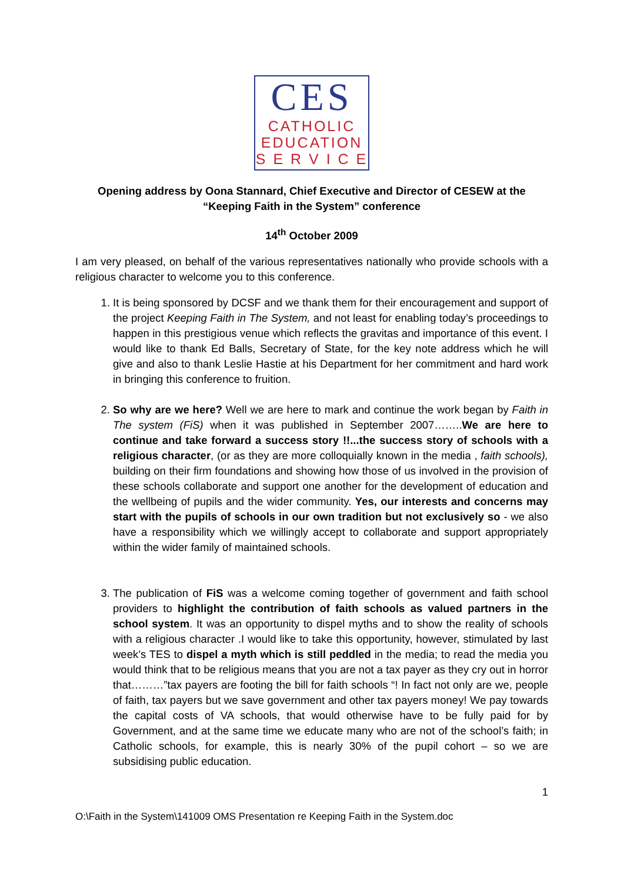CES
CATHOLIC
EDUCATION
S E R V I C E
Opening address by Oona Stannard, Chief Executive and Director of CESEW at the “Keeping Faith in the System” conference
14<sup>th</sup> October 2009
I am very pleased, on behalf of the various representatives nationally who provide schools with a religious character to welcome you to this conference.
1. It is being sponsored by DCSF and we thank them for their encouragement and support of the project Keeping Faith in The System, and not least for enabling today’s proceedings to happen in this prestigious venue which reflects the gravitas and importance of this event. I would like to thank Ed Balls, Secretary of State, for the key note address which he will give and also to thank Leslie Hastie at his Department for her commitment and hard work in bringing this conference to fruition.
2. So why are we here? Well we are here to mark and continue the work began by Faith in The system (FiS) when it was published in September 2007……..We are here to continue and take forward a success story !!...the success story of schools with a religious character, (or as they are more colloquially known in the media , faith schools), building on their firm foundations and showing how those of us involved in the provision of these schools collaborate and support one another for the development of education and the wellbeing of pupils and the wider community. Yes, our interests and concerns may start with the pupils of schools in our own tradition but not exclusively so - we also have a responsibility which we willingly accept to collaborate and support appropriately within the wider family of maintained schools.
3. The publication of FiS was a welcome coming together of government and faith school providers to highlight the contribution of faith schools as valued partners in the school system. It was an opportunity to dispel myths and to show the reality of schools with a religious character .I would like to take this opportunity, however, stimulated by last week’s TES to dispel a myth which is still peddled in the media; to read the media you would think that to be religious means that you are not a tax payer as they cry out in horror that………”tax payers are footing the bill for faith schools “! In fact not only are we, people of faith, tax payers but we save government and other tax payers money! We pay towards the capital costs of VA schools, that would otherwise have to be fully paid for by Government, and at the same time we educate many who are not of the school’s faith; in Catholic schools, for example, this is nearly 30% of the pupil cohort – so we are subsidising public education.
1
O:\Faith in the System\141009 OMS Presentation re Keeping Faith in the System.doc